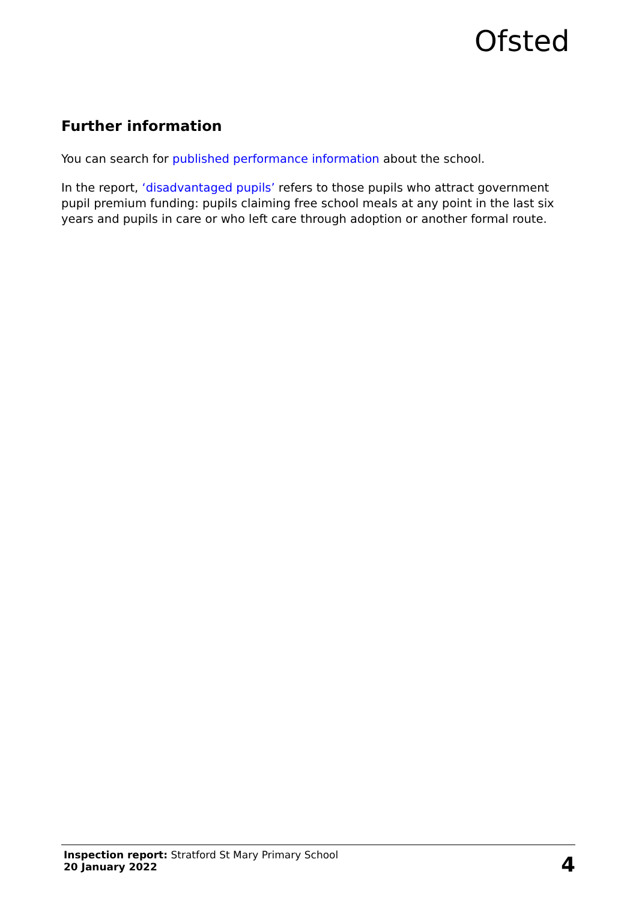Ofsted
Further information
You can search for published performance information about the school.
In the report, ‘disadvantaged pupils’ refers to those pupils who attract government pupil premium funding: pupils claiming free school meals at any point in the last six years and pupils in care or who left care through adoption or another formal route.
Inspection report: Stratford St Mary Primary School
20 January 2022
4